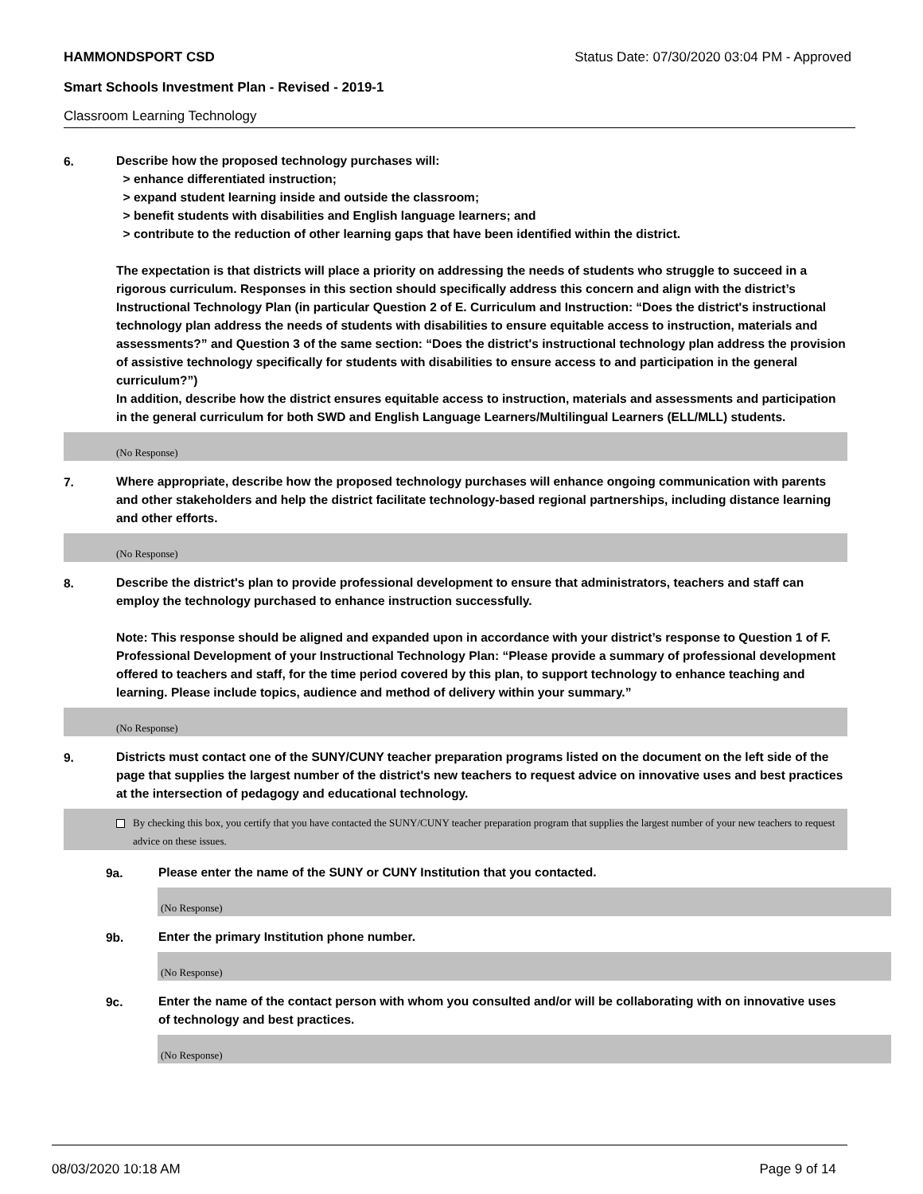HAMMONDSPORT CSD Status Date: 07/30/2020 03:04 PM - Approved
Smart Schools Investment Plan - Revised - 2019-1
Classroom Learning Technology
6.
Describe how the proposed technology purchases will:
> enhance differentiated instruction;
> expand student learning inside and outside the classroom;
> benefit students with disabilities and English language learners; and
> contribute to the reduction of other learning gaps that have been identified within the district.
The expectation is that districts will place a priority on addressing the needs of students who struggle to succeed in a rigorous curriculum. Responses in this section should specifically address this concern and align with the district’s Instructional Technology Plan (in particular Question 2 of E. Curriculum and Instruction: “Does the district's instructional technology plan address the needs of students with disabilities to ensure equitable access to instruction, materials and assessments?” and Question 3 of the same section: “Does the district's instructional technology plan address the provision of assistive technology specifically for students with disabilities to ensure access to and participation in the general curriculum?”)
In addition, describe how the district ensures equitable access to instruction, materials and assessments and participation in the general curriculum for both SWD and English Language Learners/Multilingual Learners (ELL/MLL) students.
(No Response)
7.
Where appropriate, describe how the proposed technology purchases will enhance ongoing communication with parents and other stakeholders and help the district facilitate technology-based regional partnerships, including distance learning and other efforts.
(No Response)
8.
Describe the district's plan to provide professional development to ensure that administrators, teachers and staff can employ the technology purchased to enhance instruction successfully.
Note: This response should be aligned and expanded upon in accordance with your district’s response to Question 1 of F. Professional Development of your Instructional Technology Plan: “Please provide a summary of professional development offered to teachers and staff, for the time period covered by this plan, to support technology to enhance teaching and learning. Please include topics, audience and method of delivery within your summary.”
(No Response)
9.
Districts must contact one of the SUNY/CUNY teacher preparation programs listed on the document on the left side of the page that supplies the largest number of the district's new teachers to request advice on innovative uses and best practices at the intersection of pedagogy and educational technology.
By checking this box, you certify that you have contacted the SUNY/CUNY teacher preparation program that supplies the largest number of your new teachers to request advice on these issues.
9a.
Please enter the name of the SUNY or CUNY Institution that you contacted.
(No Response)
9b.
Enter the primary Institution phone number.
(No Response)
9c.
Enter the name of the contact person with whom you consulted and/or will be collaborating with on innovative uses of technology and best practices.
(No Response)
08/03/2020 10:18 AM Page 9 of 14